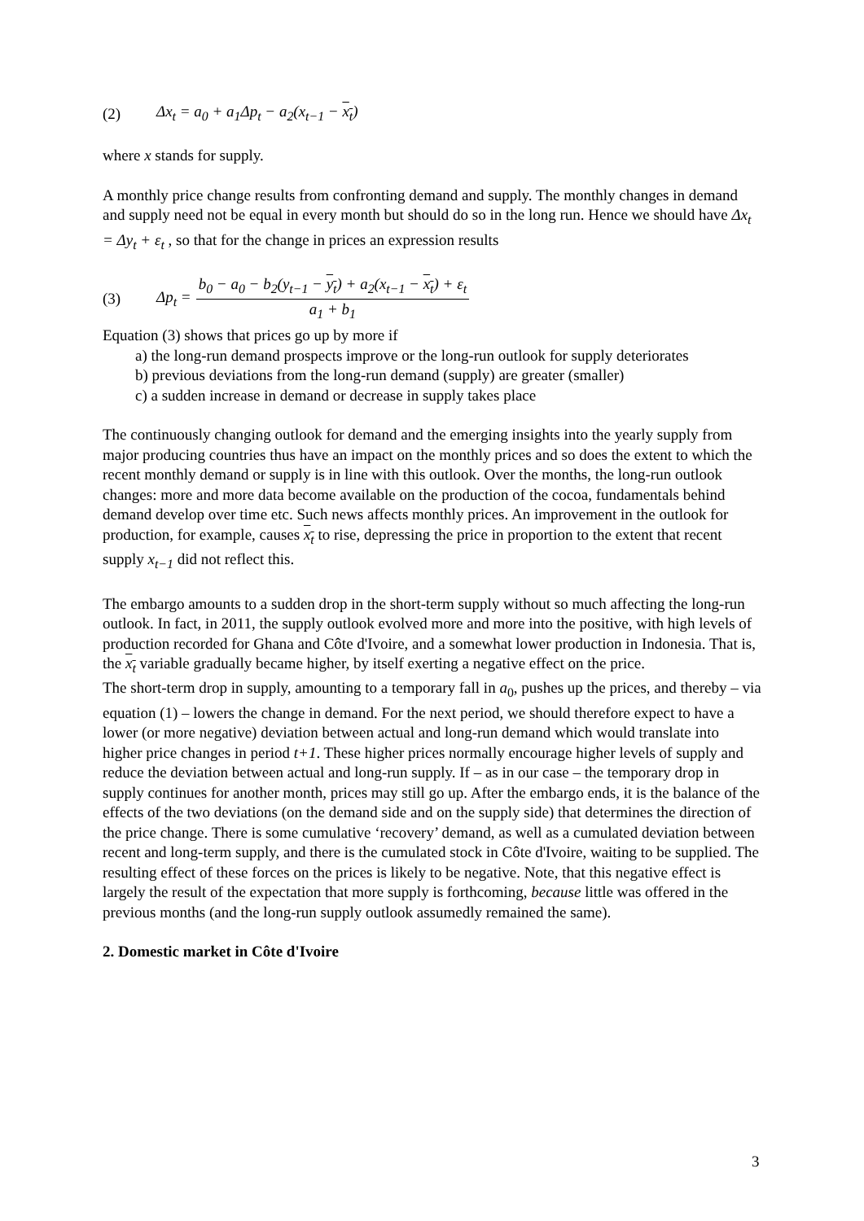(2) Δx<sub>t</sub> = a<sub>0</sub> + a<sub>1</sub>Δp<sub>t</sub> − a<sub>2</sub>(x<sub>t−1</sub> − x<sub>t</sub>)
where x stands for supply.
A monthly price change results from confronting demand and supply. The monthly changes in demand and supply need not be equal in every month but should do so in the long run. Hence we should have Δx<sub>t</sub> = Δy<sub>t</sub> + ε<sub>t</sub> , so that for the change in prices an expression results
(3) Δp<sub>t</sub> = b<sub>0</sub> − a<sub>0</sub> − b<sub>2</sub>(y<sub>t−1</sub> − y<sub>t</sub>) + a<sub>2</sub>(x<sub>t−1</sub> − x<sub>t</sub>) + ε<sub>t</sub> a<sub>1</sub> + b<sub>1</sub>
Equation (3) shows that prices go up by more if
a) the long-run demand prospects improve or the long-run outlook for supply deteriorates
b) previous deviations from the long-run demand (supply) are greater (smaller)
c) a sudden increase in demand or decrease in supply takes place
The continuously changing outlook for demand and the emerging insights into the yearly supply from major producing countries thus have an impact on the monthly prices and so does the extent to which the recent monthly demand or supply is in line with this outlook. Over the months, the long-run outlook changes: more and more data become available on the production of the cocoa, fundamentals behind demand develop over time etc. Such news affects monthly prices. An improvement in the outlook for production, for example, causes x<sub>t</sub> to rise, depressing the price in proportion to the extent that recent supply x<sub>t−1</sub> did not reflect this.
The embargo amounts to a sudden drop in the short-term supply without so much affecting the long-run outlook. In fact, in 2011, the supply outlook evolved more and more into the positive, with high levels of production recorded for Ghana and Côte d'Ivoire, and a somewhat lower production in Indonesia. That is, the x<sub>t</sub> variable gradually became higher, by itself exerting a negative effect on the price.
The short-term drop in supply, amounting to a temporary fall in a<sub>0</sub>, pushes up the prices, and thereby – via equation (1) – lowers the change in demand. For the next period, we should therefore expect to have a lower (or more negative) deviation between actual and long-run demand which would translate into higher price changes in period t+1. These higher prices normally encourage higher levels of supply and reduce the deviation between actual and long-run supply. If – as in our case – the temporary drop in supply continues for another month, prices may still go up. After the embargo ends, it is the balance of the effects of the two deviations (on the demand side and on the supply side) that determines the direction of the price change. There is some cumulative ‘recovery’ demand, as well as a cumulated deviation between recent and long-term supply, and there is the cumulated stock in Côte d'Ivoire, waiting to be supplied. The resulting effect of these forces on the prices is likely to be negative. Note, that this negative effect is largely the result of the expectation that more supply is forthcoming, because little was offered in the previous months (and the long-run supply outlook assumedly remained the same).
2. Domestic market in Côte d'Ivoire
3